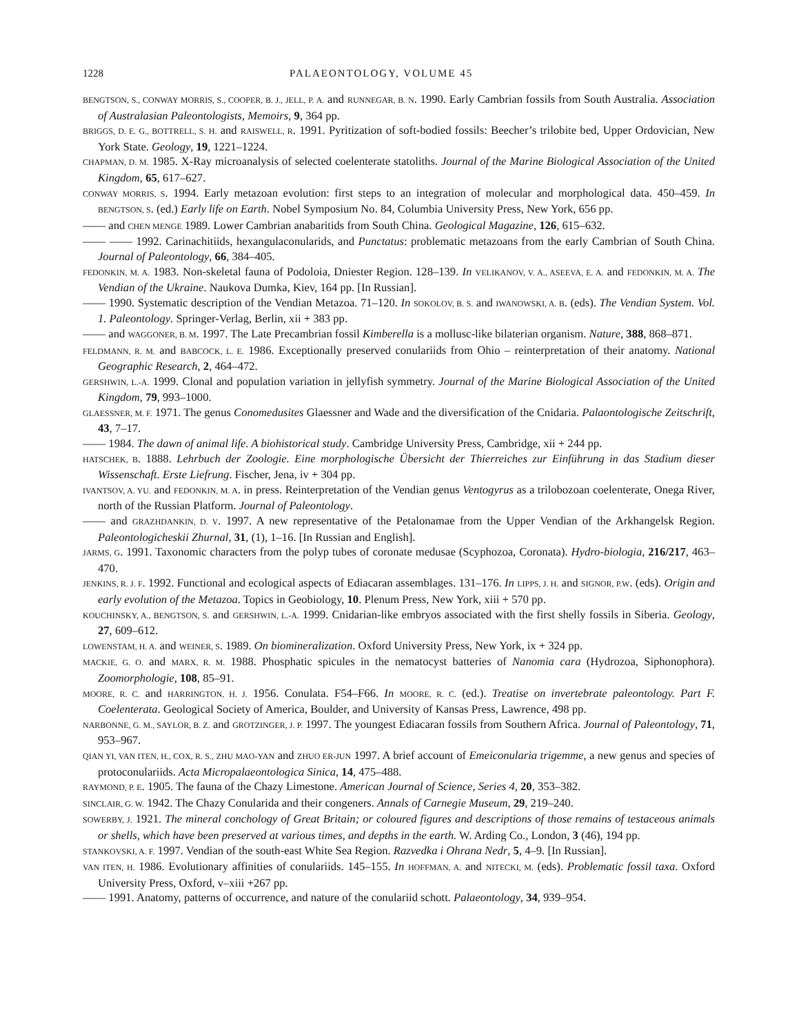1228 PALAEONTOLOGY, VOLUME 45
BENGTSON, S., CONWAY MORRIS, S., COOPER, B. J., JELL, P. A. and RUNNEGAR, B. N. 1990. Early Cambrian fossils from South Australia. Association of Australasian Paleontologists, Memoirs, 9, 364 pp.
BRIGGS, D. E. G., BOTTRELL, S. H. and RAISWELL, R. 1991. Pyritization of soft-bodied fossils: Beecher’s trilobite bed, Upper Ordovician, New York State. Geology, 19, 1221–1224.
CHAPMAN, D. M. 1985. X-Ray microanalysis of selected coelenterate statoliths. Journal of the Marine Biological Association of the United Kingdom, 65, 617–627.
CONWAY MORRIS, S. 1994. Early metazoan evolution: first steps to an integration of molecular and morphological data. 450–459. In BENGTSON, S. (ed.) Early life on Earth. Nobel Symposium No. 84, Columbia University Press, New York, 656 pp.
—— and CHEN MENGE 1989. Lower Cambrian anabaritids from South China. Geological Magazine, 126, 615–632.
—— —— 1992. Carinachitiids, hexangulaconularids, and Punctatus: problematic metazoans from the early Cambrian of South China. Journal of Paleontology, 66, 384–405.
FEDONKIN, M. A. 1983. Non-skeletal fauna of Podoloia, Dniester Region. 128–139. In VELIKANOV, V. A., ASEEVA, E. A. and FEDONKIN, M. A. The Vendian of the Ukraine. Naukova Dumka, Kiev, 164 pp. [In Russian].
—— 1990. Systematic description of the Vendian Metazoa. 71–120. In SOKOLOV, B. S. and IWANOWSKI, A. B. (eds). The Vendian System. Vol. 1. Paleontology. Springer-Verlag, Berlin, xii + 383 pp.
—— and WAGGONER, B. M. 1997. The Late Precambrian fossil Kimberella is a mollusc-like bilaterian organism. Nature, 388, 868–871.
FELDMANN, R. M. and BABCOCK, L. E. 1986. Exceptionally preserved conulariids from Ohio – reinterpretation of their anatomy. National Geographic Research, 2, 464–472.
GERSHWIN, L.-A. 1999. Clonal and population variation in jellyfish symmetry. Journal of the Marine Biological Association of the United Kingdom, 79, 993–1000.
GLAESSNER, M. F. 1971. The genus Conomedusites Glaessner and Wade and the diversification of the Cnidaria. Palaontologische Zeitschrift, 43, 7–17.
—— 1984. The dawn of animal life. A biohistorical study. Cambridge University Press, Cambridge, xii + 244 pp.
HATSCHEK, B. 1888. Lehrbuch der Zoologie. Eine morphologische Übersicht der Thierreiches zur Einführung in das Stadium dieser Wissenschaft. Erste Liefrung. Fischer, Jena, iv + 304 pp.
IVANTSOV, A. YU. and FEDONKIN, M. A. in press. Reinterpretation of the Vendian genus Ventogyrus as a trilobozoan coelenterate, Onega River, north of the Russian Platform. Journal of Paleontology.
—— and GRAZHDANKIN, D. V. 1997. A new representative of the Petalonamae from the Upper Vendian of the Arkhangelsk Region. Paleontologicheskii Zhurnal, 31, (1), 1–16. [In Russian and English].
JARMS, G. 1991. Taxonomic characters from the polyp tubes of coronate medusae (Scyphozoa, Coronata). Hydro-biologia, 216/217, 463–470.
JENKINS, R. J. F. 1992. Functional and ecological aspects of Ediacaran assemblages. 131–176. In LIPPS, J. H. and SIGNOR, P.W. (eds). Origin and early evolution of the Metazoa. Topics in Geobiology, 10. Plenum Press, New York, xiii + 570 pp.
KOUCHINSKY, A., BENGTSON, S. and GERSHWIN, L.-A. 1999. Cnidarian-like embryos associated with the first shelly fossils in Siberia. Geology, 27, 609–612.
LOWENSTAM, H. A. and WEINER, S. 1989. On biomineralization. Oxford University Press, New York, ix + 324 pp.
MACKIE, G. O. and MARX, R. M. 1988. Phosphatic spicules in the nematocyst batteries of Nanomia cara (Hydrozoa, Siphonophora). Zoomorphologie, 108, 85–91.
MOORE, R. C. and HARRINGTON, H. J. 1956. Conulata. F54–F66. In MOORE, R. C. (ed.). Treatise on invertebrate paleontology. Part F. Coelenterata. Geological Society of America, Boulder, and University of Kansas Press, Lawrence, 498 pp.
NARBONNE, G. M., SAYLOR, B. Z. and GROTZINGER, J. P. 1997. The youngest Ediacaran fossils from Southern Africa. Journal of Paleontology, 71, 953–967.
QIAN YI, VAN ITEN, H., COX, R. S., ZHU MAO-YAN and ZHUO ER-JUN 1997. A brief account of Emeiconularia trigemme, a new genus and species of protoconulariids. Acta Micropalaeontologica Sinica, 14, 475–488.
RAYMOND, P. E. 1905. The fauna of the Chazy Limestone. American Journal of Science, Series 4, 20, 353–382.
SINCLAIR, G. W. 1942. The Chazy Conularida and their congeners. Annals of Carnegie Museum, 29, 219–240.
SOWERBY, J. 1921. The mineral conchology of Great Britain; or coloured figures and descriptions of those remains of testaceous animals or shells, which have been preserved at various times, and depths in the earth. W. Arding Co., London, 3 (46), 194 pp.
STANKOVSKI, A. F. 1997. Vendian of the south-east White Sea Region. Razvedka i Ohrana Nedr, 5, 4–9. [In Russian].
VAN ITEN, H. 1986. Evolutionary affinities of conulariids. 145–155. In HOFFMAN, A. and NITECKI, M. (eds). Problematic fossil taxa. Oxford University Press, Oxford, v–xiii +267 pp.
—— 1991. Anatomy, patterns of occurrence, and nature of the conulariid schott. Palaeontology, 34, 939–954.